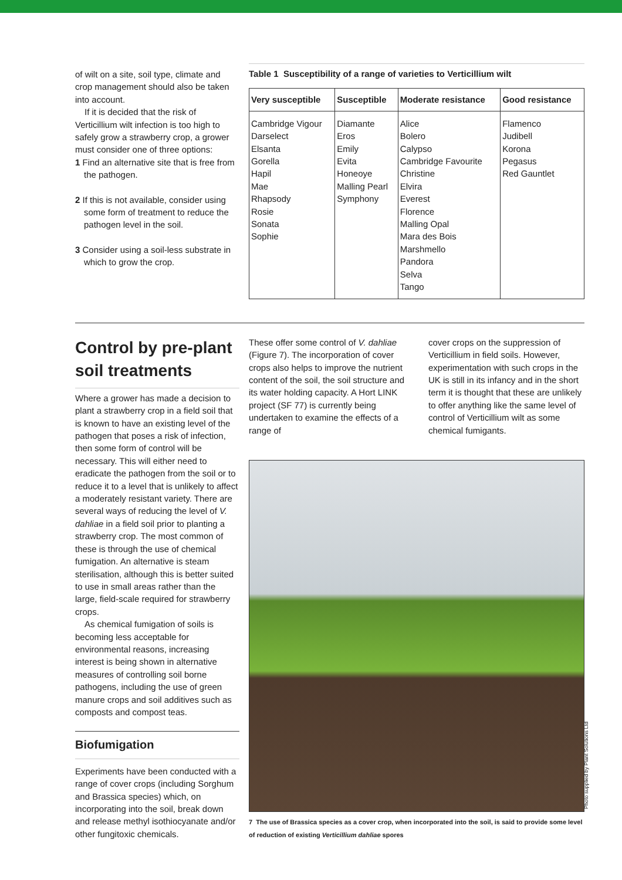of wilt on a site, soil type, climate and crop management should also be taken into account.
If it is decided that the risk of Verticillium wilt infection is too high to safely grow a strawberry crop, a grower must consider one of three options:
1 Find an alternative site that is free from the pathogen.
2 If this is not available, consider using some form of treatment to reduce the pathogen level in the soil.
3 Consider using a soil-less substrate in which to grow the crop.
Table 1 Susceptibility of a range of varieties to Verticillium wilt
| Very susceptible | Susceptible | Moderate resistance | Good resistance |
| --- | --- | --- | --- |
| Cambridge Vigour Darselect Elsanta Gorella Hapil Mae Rhapsody Rosie Sonata Sophie | Diamante Eros Emily Evita Honeoye Malling Pearl Symphony | Alice Bolero Calypso Cambridge Favourite Christine Elvira Everest Florence Malling Opal Mara des Bois Marshmello Pandora Selva Tango | Flamenco Judibell Korona Pegasus Red Gauntlet |
Control by pre-plant soil treatments
Where a grower has made a decision to plant a strawberry crop in a field soil that is known to have an existing level of the pathogen that poses a risk of infection, then some form of control will be necessary. This will either need to eradicate the pathogen from the soil or to reduce it to a level that is unlikely to affect a moderately resistant variety. There are several ways of reducing the level of V. dahliae in a field soil prior to planting a strawberry crop. The most common of these is through the use of chemical fumigation. An alternative is steam sterilisation, although this is better suited to use in small areas rather than the large, field-scale required for strawberry crops.
As chemical fumigation of soils is becoming less acceptable for environmental reasons, increasing interest is being shown in alternative measures of controlling soil borne pathogens, including the use of green manure crops and soil additives such as composts and compost teas.
Biofumigation
Experiments have been conducted with a range of cover crops (including Sorghum and Brassica species) which, on incorporating into the soil, break down and release methyl isothiocyanate and/or other fungitoxic chemicals.
These offer some control of V. dahliae (Figure 7). The incorporation of cover crops also helps to improve the nutrient content of the soil, the soil structure and its water holding capacity. A Hort LINK project (SF 77) is currently being undertaken to examine the effects of a range of
cover crops on the suppression of Verticillium in field soils. However, experimentation with such crops in the UK is still in its infancy and in the short term it is thought that these are unlikely to offer anything like the same level of control of Verticillium wilt as some chemical fumigants.
7 The use of Brassica species as a cover crop, when incorporated into the soil, is said to provide some level of reduction of existing Verticillium dahliae spores
Photo supplied by Plant Solutions Ltd